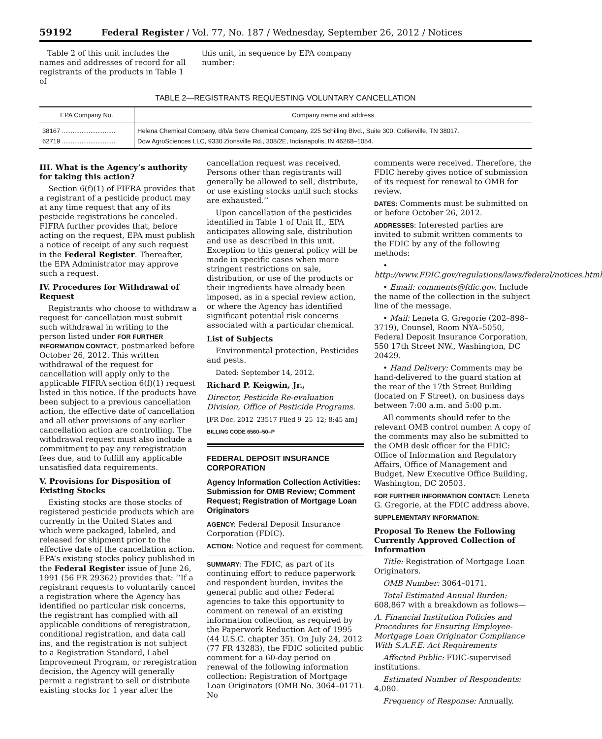59192 Federal Register / Vol. 77, No. 187 / Wednesday, September 26, 2012 / Notices
Table 2 of this unit includes the names and addresses of record for all registrants of the products in Table 1 of
this unit, in sequence by EPA company number:
TABLE 2—REGISTRANTS REQUESTING VOLUNTARY CANCELLATION
| EPA Company No. | Company name and address |
| --- | --- |
| 38167 .............................. | Helena Chemical Company, d/b/a Setre Chemical Company, 225 Schilling Blvd., Suite 300, Collierville, TN 38017. |
| 62719 .............................. | Dow AgroSciences LLC, 9330 Zionsville Rd., 308/2E, Indianapolis, IN 46268–1054. |
III. What is the Agency’s authority for taking this action?
Section 6(f)(1) of FIFRA provides that a registrant of a pesticide product may at any time request that any of its pesticide registrations be canceled. FIFRA further provides that, before acting on the request, EPA must publish a notice of receipt of any such request in the Federal Register. Thereafter, the EPA Administrator may approve such a request.
IV. Procedures for Withdrawal of Request
Registrants who choose to withdraw a request for cancellation must submit such withdrawal in writing to the person listed under FOR FURTHER INFORMATION CONTACT, postmarked before October 26, 2012. This written withdrawal of the request for cancellation will apply only to the applicable FIFRA section 6(f)(1) request listed in this notice. If the products have been subject to a previous cancellation action, the effective date of cancellation and all other provisions of any earlier cancellation action are controlling. The withdrawal request must also include a commitment to pay any reregistration fees due, and to fulfill any applicable unsatisfied data requirements.
V. Provisions for Disposition of Existing Stocks
Existing stocks are those stocks of registered pesticide products which are currently in the United States and which were packaged, labeled, and released for shipment prior to the effective date of the cancellation action. EPA’s existing stocks policy published in the Federal Register issue of June 26, 1991 (56 FR 29362) provides that: ‘‘If a registrant requests to voluntarily cancel a registration where the Agency has identified no particular risk concerns, the registrant has complied with all applicable conditions of reregistration, conditional registration, and data call ins, and the registration is not subject to a Registration Standard, Label Improvement Program, or reregistration decision, the Agency will generally permit a registrant to sell or distribute existing stocks for 1 year after the
cancellation request was received. Persons other than registrants will generally be allowed to sell, distribute, or use existing stocks until such stocks are exhausted.’’
Upon cancellation of the pesticides identified in Table 1 of Unit II., EPA anticipates allowing sale, distribution and use as described in this unit. Exception to this general policy will be made in specific cases when more stringent restrictions on sale, distribution, or use of the products or their ingredients have already been imposed, as in a special review action, or where the Agency has identified significant potential risk concerns associated with a particular chemical.
List of Subjects
Environmental protection, Pesticides and pests.
Dated: September 14, 2012.
Richard P. Keigwin, Jr.,
Director, Pesticide Re-evaluation Division, Office of Pesticide Programs.
[FR Doc. 2012–23517 Filed 9–25–12; 8:45 am]
BILLING CODE 6560–50–P
FEDERAL DEPOSIT INSURANCE CORPORATION
Agency Information Collection Activities: Submission for OMB Review; Comment Request; Registration of Mortgage Loan Originators
AGENCY: Federal Deposit Insurance Corporation (FDIC).
ACTION: Notice and request for comment.
SUMMARY: The FDIC, as part of its continuing effort to reduce paperwork and respondent burden, invites the general public and other Federal agencies to take this opportunity to comment on renewal of an existing information collection, as required by the Paperwork Reduction Act of 1995 (44 U.S.C. chapter 35). On July 24, 2012 (77 FR 43283), the FDIC solicited public comment for a 60-day period on renewal of the following information collection: Registration of Mortgage Loan Originators (OMB No. 3064–0171). No
comments were received. Therefore, the FDIC hereby gives notice of submission of its request for renewal to OMB for review.
DATES: Comments must be submitted on or before October 26, 2012.
ADDRESSES: Interested parties are invited to submit written comments to the FDIC by any of the following methods:
• http://www.FDIC.gov/regulations/laws/federal/notices.html
• Email: comments@fdic.gov. Include the name of the collection in the subject line of the message.
• Mail: Leneta G. Gregorie (202–898–3719), Counsel, Room NYA–5050, Federal Deposit Insurance Corporation, 550 17th Street NW., Washington, DC 20429.
• Hand Delivery: Comments may be hand-delivered to the guard station at the rear of the 17th Street Building (located on F Street), on business days between 7:00 a.m. and 5:00 p.m.
All comments should refer to the relevant OMB control number. A copy of the comments may also be submitted to the OMB desk officer for the FDIC: Office of Information and Regulatory Affairs, Office of Management and Budget, New Executive Office Building, Washington, DC 20503.
FOR FURTHER INFORMATION CONTACT: Leneta G. Gregorie, at the FDIC address above.
SUPPLEMENTARY INFORMATION:
Proposal To Renew the Following Currently Approved Collection of Information
Title: Registration of Mortgage Loan Originators.
OMB Number: 3064–0171.
Total Estimated Annual Burden: 608,867 with a breakdown as follows—
A. Financial Institution Policies and Procedures for Ensuring Employee-Mortgage Loan Originator Compliance With S.A.F.E. Act Requirements
Affected Public: FDIC-supervised institutions.
Estimated Number of Respondents: 4,080.
Frequency of Response: Annually.